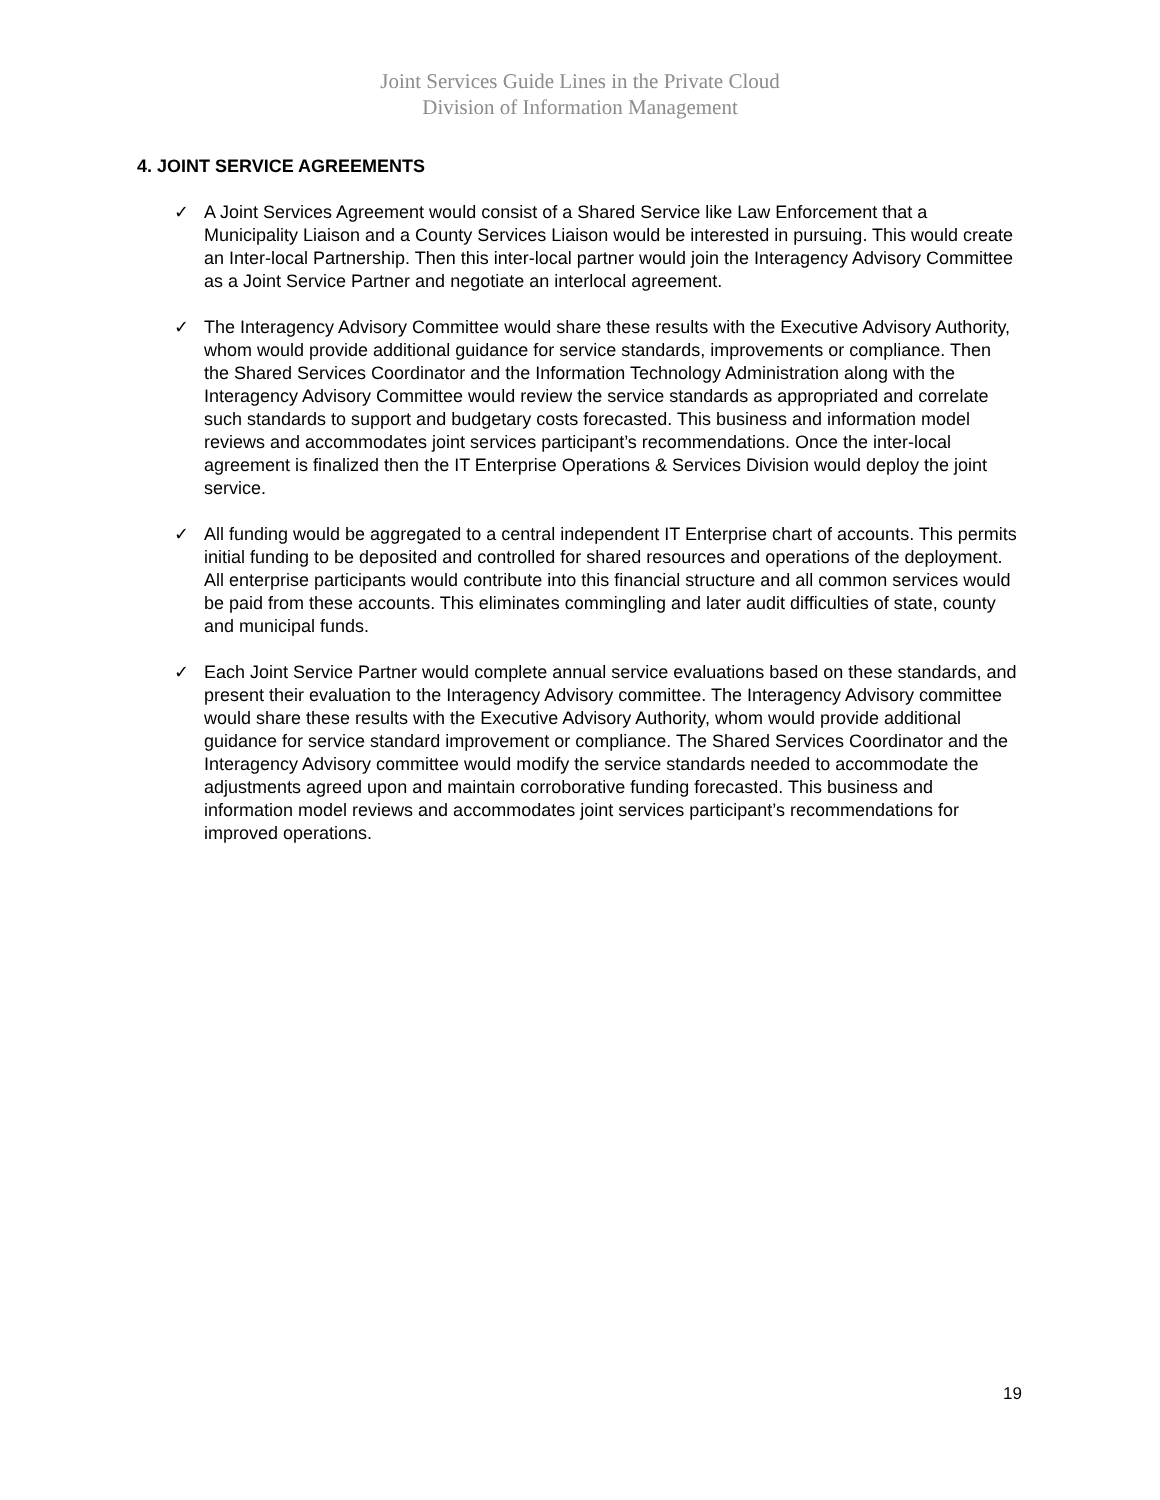Joint Services Guide Lines in the Private Cloud
Division of Information Management
4. JOINT SERVICE AGREEMENTS
✓ A Joint Services Agreement would consist of a Shared Service like Law Enforcement that a Municipality Liaison and a County Services Liaison would be interested in pursuing. This would create an Inter-local Partnership. Then this inter-local partner would join the Interagency Advisory Committee as a Joint Service Partner and negotiate an interlocal agreement.
✓ The Interagency Advisory Committee would share these results with the Executive Advisory Authority, whom would provide additional guidance for service standards, improvements or compliance. Then the Shared Services Coordinator and the Information Technology Administration along with the Interagency Advisory Committee would review the service standards as appropriated and correlate such standards to support and budgetary costs forecasted. This business and information model reviews and accommodates joint services participant’s recommendations. Once the inter-local agreement is finalized then the IT Enterprise Operations & Services Division would deploy the joint service.
✓ All funding would be aggregated to a central independent IT Enterprise chart of accounts. This permits initial funding to be deposited and controlled for shared resources and operations of the deployment. All enterprise participants would contribute into this financial structure and all common services would be paid from these accounts. This eliminates commingling and later audit difficulties of state, county and municipal funds.
✓ Each Joint Service Partner would complete annual service evaluations based on these standards, and present their evaluation to the Interagency Advisory committee. The Interagency Advisory committee would share these results with the Executive Advisory Authority, whom would provide additional guidance for service standard improvement or compliance. The Shared Services Coordinator and the Interagency Advisory committee would modify the service standards needed to accommodate the adjustments agreed upon and maintain corroborative funding forecasted. This business and information model reviews and accommodates joint services participant’s recommendations for improved operations.
19